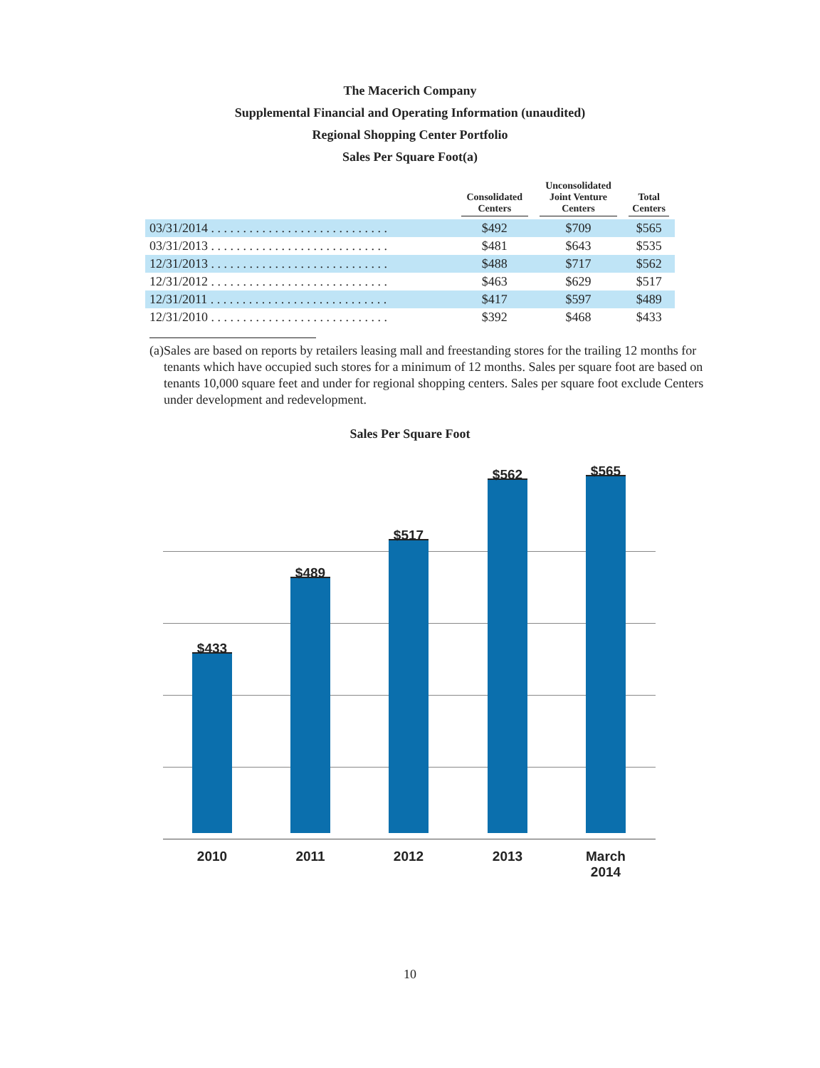The Macerich Company
Supplemental Financial and Operating Information (unaudited)
Regional Shopping Center Portfolio
Sales Per Square Foot(a)
| | Consolidated Centers | Unconsolidated Joint Venture Centers | Total Centers |
| --- | --- | --- | --- |
| 03/31/2014 . . . . . . . . . . . . . . . . . . . . . . . . . . . . | $492 | $709 | $565 |
| 03/31/2013 . . . . . . . . . . . . . . . . . . . . . . . . . . . . | $481 | $643 | $535 |
| 12/31/2013 . . . . . . . . . . . . . . . . . . . . . . . . . . . . | $488 | $717 | $562 |
| 12/31/2012 . . . . . . . . . . . . . . . . . . . . . . . . . . . . | $463 | $629 | $517 |
| 12/31/2011 . . . . . . . . . . . . . . . . . . . . . . . . . . . . | $417 | $597 | $489 |
| 12/31/2010 . . . . . . . . . . . . . . . . . . . . . . . . . . . . | $392 | $468 | $433 |
(a) Sales are based on reports by retailers leasing mall and freestanding stores for the trailing 12 months for tenants which have occupied such stores for a minimum of 12 months. Sales per square foot are based on tenants 10,000 square feet and under for regional shopping centers. Sales per square foot exclude Centers under development and redevelopment.
Sales Per Square Foot
$433
$489
$517
$562 $565
2010 2011 2012 2013
March
2014
10